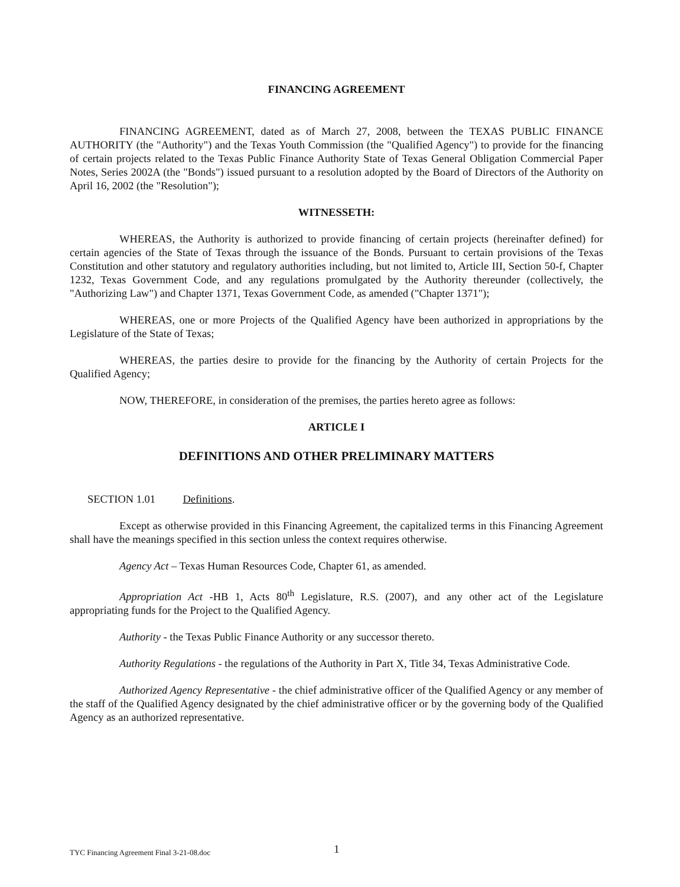FINANCING AGREEMENT
FINANCING AGREEMENT, dated as of March 27, 2008, between the TEXAS PUBLIC FINANCE AUTHORITY (the "Authority") and the Texas Youth Commission (the "Qualified Agency") to provide for the financing of certain projects related to the Texas Public Finance Authority State of Texas General Obligation Commercial Paper Notes, Series 2002A (the "Bonds") issued pursuant to a resolution adopted by the Board of Directors of the Authority on April 16, 2002 (the "Resolution");
WITNESSETH:
WHEREAS, the Authority is authorized to provide financing of certain projects (hereinafter defined) for certain agencies of the State of Texas through the issuance of the Bonds. Pursuant to certain provisions of the Texas Constitution and other statutory and regulatory authorities including, but not limited to, Article III, Section 50-f, Chapter 1232, Texas Government Code, and any regulations promulgated by the Authority thereunder (collectively, the "Authorizing Law") and Chapter 1371, Texas Government Code, as amended ("Chapter 1371");
WHEREAS, one or more Projects of the Qualified Agency have been authorized in appropriations by the Legislature of the State of Texas;
WHEREAS, the parties desire to provide for the financing by the Authority of certain Projects for the Qualified Agency;
NOW, THEREFORE, in consideration of the premises, the parties hereto agree as follows:
ARTICLE I
DEFINITIONS AND OTHER PRELIMINARY MATTERS
SECTION 1.01 Definitions.
Except as otherwise provided in this Financing Agreement, the capitalized terms in this Financing Agreement shall have the meanings specified in this section unless the context requires otherwise.
Agency Act – Texas Human Resources Code, Chapter 61, as amended.
Appropriation Act -HB 1, Acts 80<sup>th</sup> Legislature, R.S. (2007), and any other act of the Legislature appropriating funds for the Project to the Qualified Agency.
Authority - the Texas Public Finance Authority or any successor thereto.
Authority Regulations - the regulations of the Authority in Part X, Title 34, Texas Administrative Code.
Authorized Agency Representative - the chief administrative officer of the Qualified Agency or any member of the staff of the Qualified Agency designated by the chief administrative officer or by the governing body of the Qualified Agency as an authorized representative.
TYC Financing Agreement Final 3-21-08.doc 1